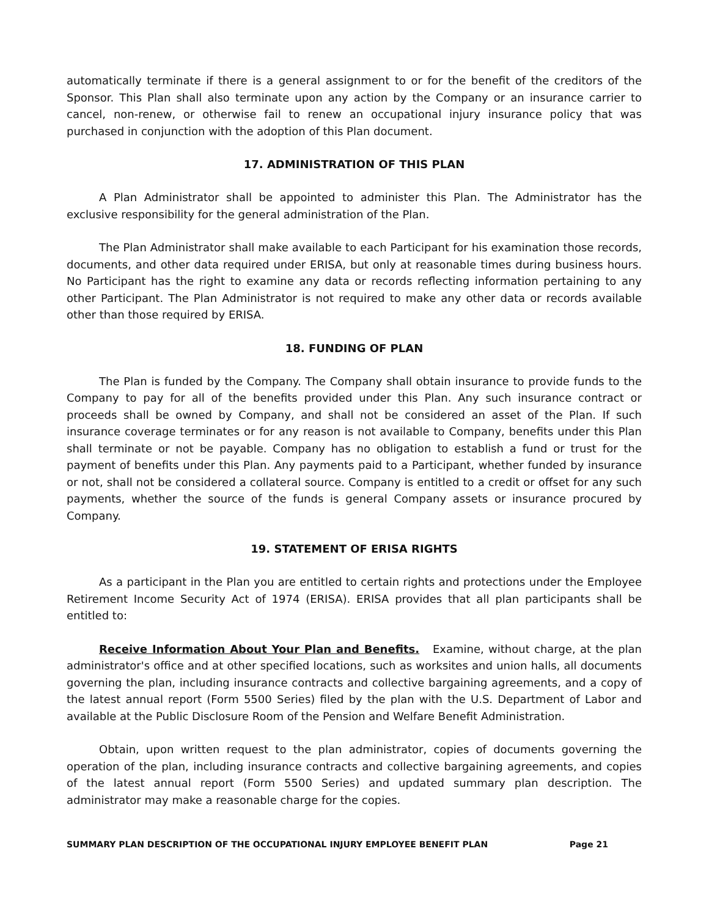automatically terminate if there is a general assignment to or for the benefit of the creditors of the Sponsor. This Plan shall also terminate upon any action by the Company or an insurance carrier to cancel, non-renew, or otherwise fail to renew an occupational injury insurance policy that was purchased in conjunction with the adoption of this Plan document.
17. ADMINISTRATION OF THIS PLAN
A Plan Administrator shall be appointed to administer this Plan. The Administrator has the exclusive responsibility for the general administration of the Plan.
The Plan Administrator shall make available to each Participant for his examination those records, documents, and other data required under ERISA, but only at reasonable times during business hours. No Participant has the right to examine any data or records reflecting information pertaining to any other Participant. The Plan Administrator is not required to make any other data or records available other than those required by ERISA.
18. FUNDING OF PLAN
The Plan is funded by the Company. The Company shall obtain insurance to provide funds to the Company to pay for all of the benefits provided under this Plan. Any such insurance contract or proceeds shall be owned by Company, and shall not be considered an asset of the Plan. If such insurance coverage terminates or for any reason is not available to Company, benefits under this Plan shall terminate or not be payable. Company has no obligation to establish a fund or trust for the payment of benefits under this Plan. Any payments paid to a Participant, whether funded by insurance or not, shall not be considered a collateral source. Company is entitled to a credit or offset for any such payments, whether the source of the funds is general Company assets or insurance procured by Company.
19. STATEMENT OF ERISA RIGHTS
As a participant in the Plan you are entitled to certain rights and protections under the Employee Retirement Income Security Act of 1974 (ERISA). ERISA provides that all plan participants shall be entitled to:
Receive Information About Your Plan and Benefits. Examine, without charge, at the plan administrator's office and at other specified locations, such as worksites and union halls, all documents governing the plan, including insurance contracts and collective bargaining agreements, and a copy of the latest annual report (Form 5500 Series) filed by the plan with the U.S. Department of Labor and available at the Public Disclosure Room of the Pension and Welfare Benefit Administration.
Obtain, upon written request to the plan administrator, copies of documents governing the operation of the plan, including insurance contracts and collective bargaining agreements, and copies of the latest annual report (Form 5500 Series) and updated summary plan description. The administrator may make a reasonable charge for the copies.
SUMMARY PLAN DESCRIPTION OF THE OCCUPATIONAL INJURY EMPLOYEE BENEFIT PLAN Page 21